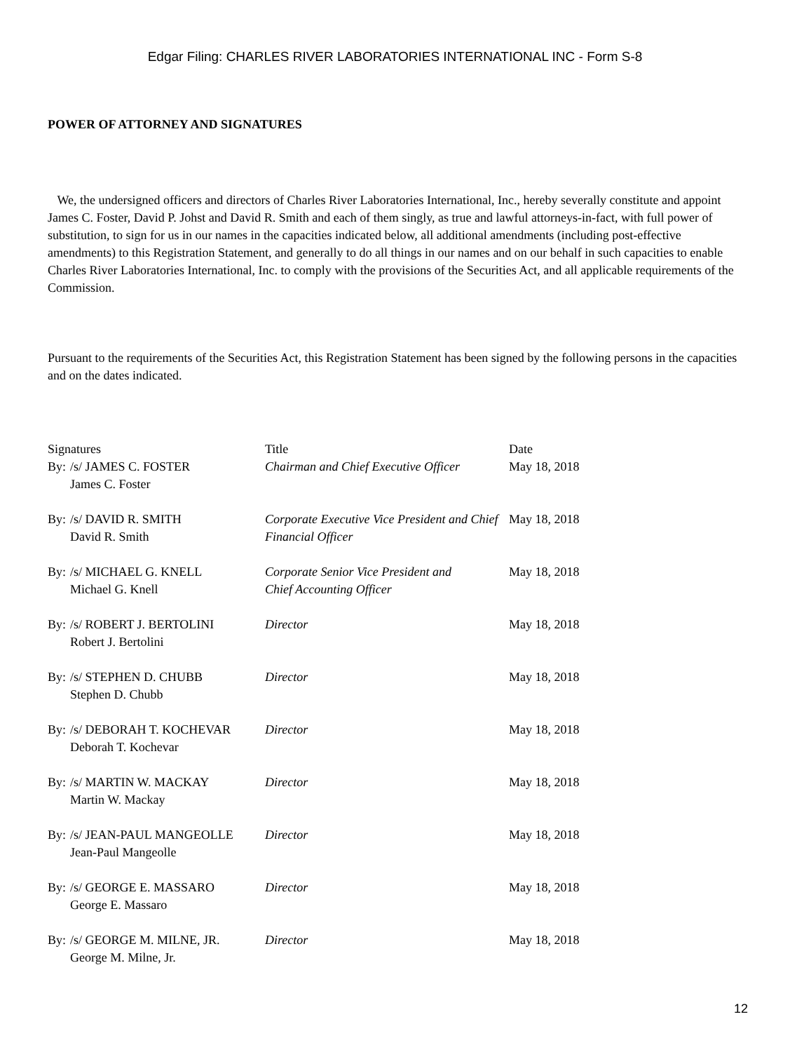Edgar Filing: CHARLES RIVER LABORATORIES INTERNATIONAL INC - Form S-8
POWER OF ATTORNEY AND SIGNATURES
We, the undersigned officers and directors of Charles River Laboratories International, Inc., hereby severally constitute and appoint James C. Foster, David P. Johst and David R. Smith and each of them singly, as true and lawful attorneys-in-fact, with full power of substitution, to sign for us in our names in the capacities indicated below, all additional amendments (including post-effective amendments) to this Registration Statement, and generally to do all things in our names and on our behalf in such capacities to enable Charles River Laboratories International, Inc. to comply with the provisions of the Securities Act, and all applicable requirements of the Commission.
Pursuant to the requirements of the Securities Act, this Registration Statement has been signed by the following persons in the capacities and on the dates indicated.
| Signatures | Title | Date |
| By: /s/ JAMES C. FOSTER James C. Foster | Chairman and Chief Executive Officer | May 18, 2018 |
| By: /s/ DAVID R. SMITH David R. Smith | Corporate Executive Vice President and Chief Financial Officer | May 18, 2018 |
| By: /s/ MICHAEL G. KNELL Michael G. Knell | Corporate Senior Vice President and Chief Accounting Officer | May 18, 2018 |
| By: /s/ ROBERT J. BERTOLINI Robert J. Bertolini | Director | May 18, 2018 |
| By: /s/ STEPHEN D. CHUBB Stephen D. Chubb | Director | May 18, 2018 |
| By: /s/ DEBORAH T. KOCHEVAR Deborah T. Kochevar | Director | May 18, 2018 |
| By: /s/ MARTIN W. MACKAY Martin W. Mackay | Director | May 18, 2018 |
| By: /s/ JEAN-PAUL MANGEOLLE Jean-Paul Mangeolle | Director | May 18, 2018 |
| By: /s/ GEORGE E. MASSARO George E. Massaro | Director | May 18, 2018 |
| By: /s/ GEORGE M. MILNE, JR. George M. Milne, Jr. | Director | May 18, 2018 |
12